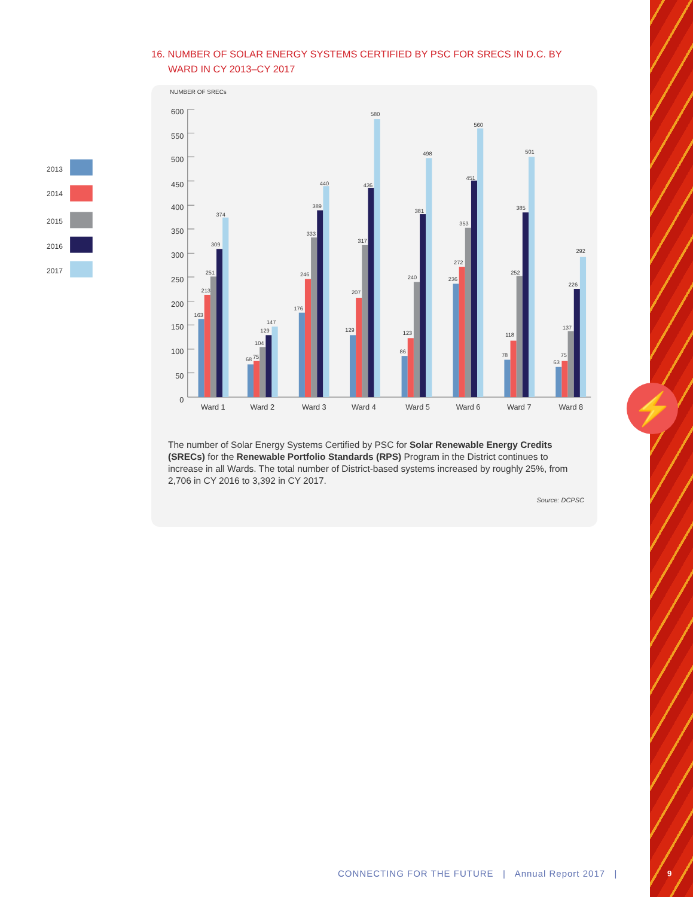⚡
16. NUMBER OF SOLAR ENERGY SYSTEMS CERTIFIED BY PSC FOR SRECS IN D.C. BY
WARD IN CY 2013–CY 2017
2013
2014
2015
2016
2017
NUMBER OF SRECs
600
550
500
450
400
350
300
250
200
150
100
50
0
163
213
251
309
374
68
75
104
129
147
176
246
333
389
440
129
207
317
436
580
86
123
240
381
498
236
272
353
451
560
78
118
252
385
501
63
75
137
226
292
Ward 1
Ward 2
Ward 3
Ward 4
Ward 5
Ward 6
Ward 7
Ward 8
The number of Solar Energy Systems Certified by PSC for Solar Renewable Energy Credits (SRECs) for the Renewable Portfolio Standards (RPS) Program in the District continues to increase in all Wards. The total number of District-based systems increased by roughly 25%, from 2,706 in CY 2016 to 3,392 in CY 2017.
Source: DCPSC
CONNECTING FOR THE FUTURE | Annual Report 2017 |
9